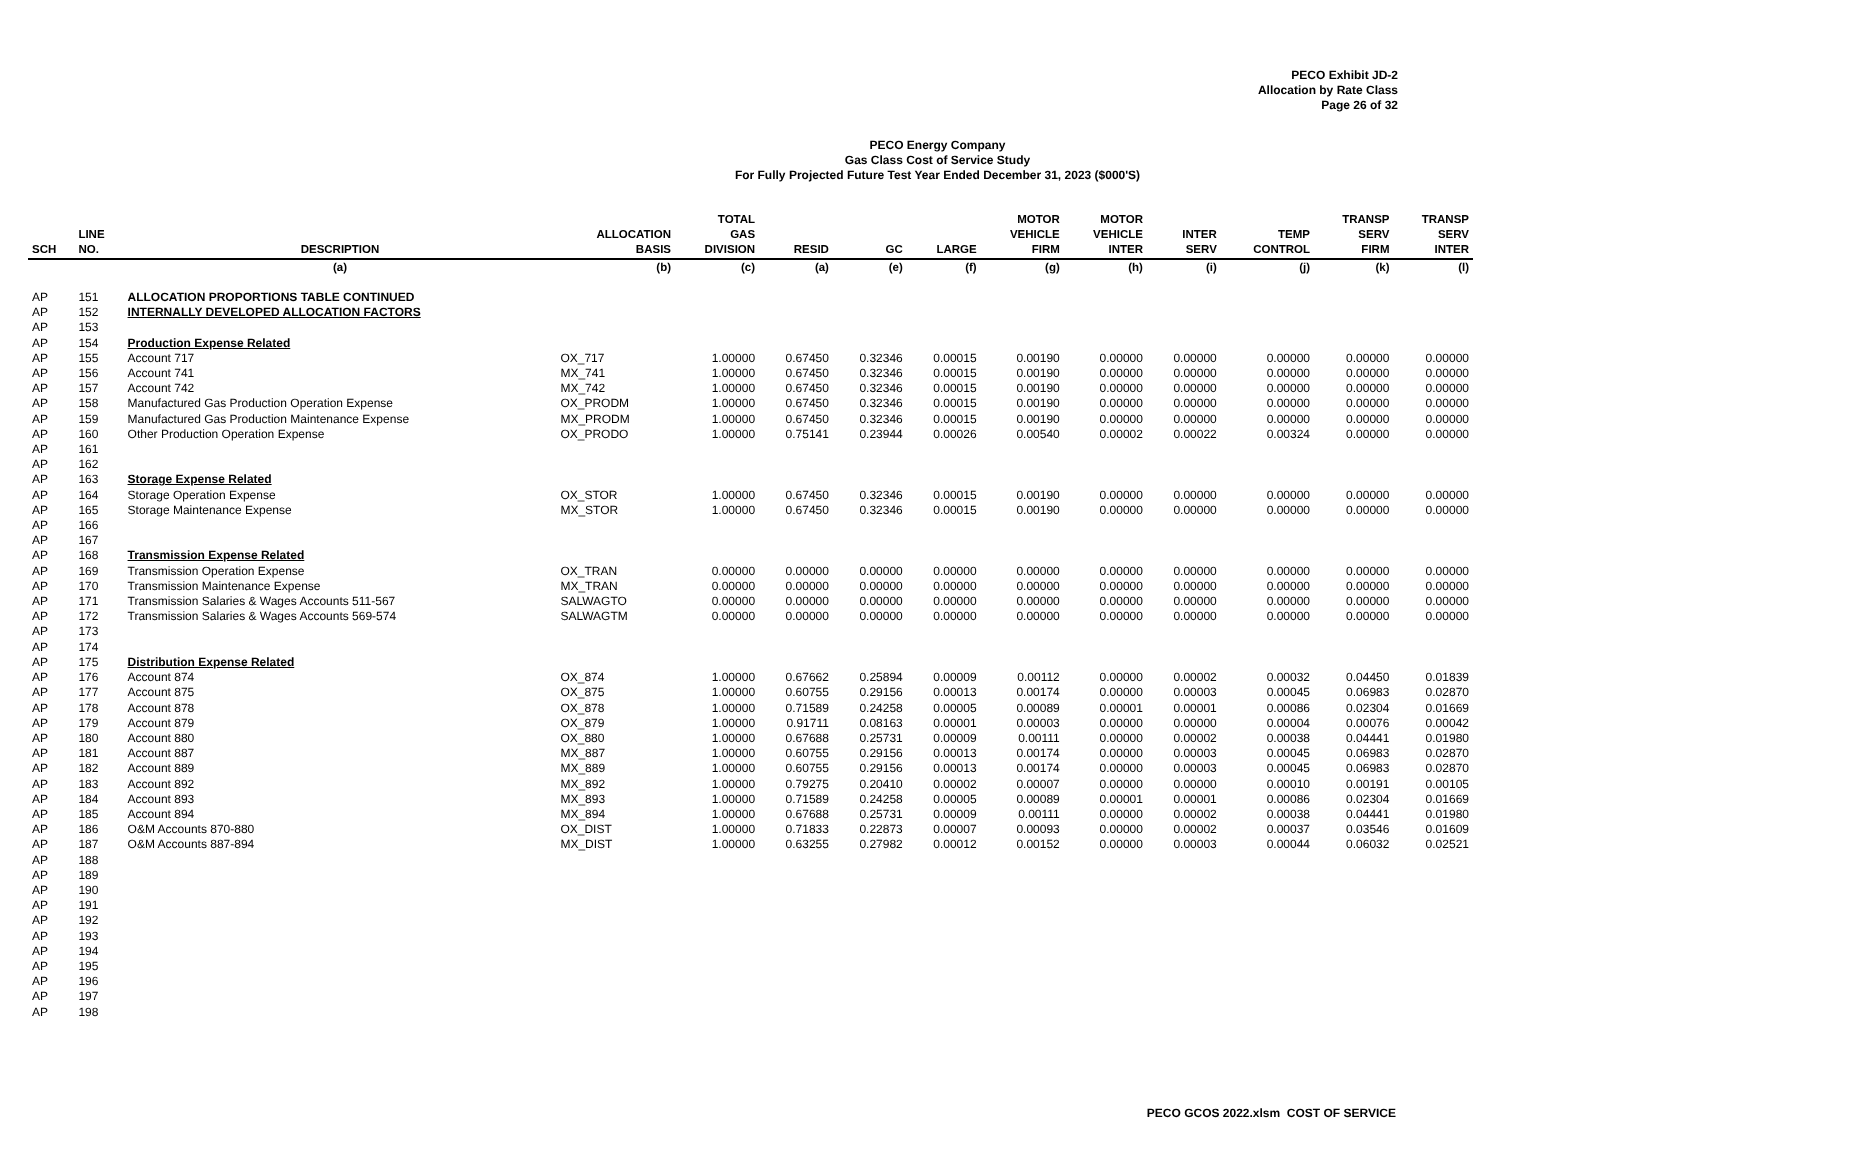PECO Exhibit JD-2
Allocation by Rate Class
Page 26 of 32
PECO Energy Company
Gas Class Cost of Service Study
For Fully Projected Future Test Year Ended December 31, 2023 ($000'S)
| SCH | LINE NO. | DESCRIPTION | ALLOCATION BASIS | TOTAL GAS DIVISION | RESID | GC | LARGE | MOTOR VEHICLE FIRM | MOTOR VEHICLE INTER | INTER SERV | TEMP CONTROL | TRANSP SERV FIRM | TRANSP SERV INTER |
| --- | --- | --- | --- | --- | --- | --- | --- | --- | --- | --- | --- | --- | --- |
| | | (a) | (b) | (c) | (a) | (e) | (f) | (g) | (h) | (i) | (j) | (k) | (l) |
| AP | 151 | ALLOCATION PROPORTIONS TABLE CONTINUED | | | | | | | | | | | |
| AP | 152 | INTERNALLY DEVELOPED ALLOCATION FACTORS | | | | | | | | | | | |
| AP | 153 | | | | | | | | | | | | |
| AP | 154 | Production Expense Related | | | | | | | | | | | |
| AP | 155 | Account 717 | OX_717 | 1.00000 | 0.67450 | 0.32346 | 0.00015 | 0.00190 | 0.00000 | 0.00000 | 0.00000 | 0.00000 | 0.00000 |
| AP | 156 | Account 741 | MX_741 | 1.00000 | 0.67450 | 0.32346 | 0.00015 | 0.00190 | 0.00000 | 0.00000 | 0.00000 | 0.00000 | 0.00000 |
| AP | 157 | Account 742 | MX_742 | 1.00000 | 0.67450 | 0.32346 | 0.00015 | 0.00190 | 0.00000 | 0.00000 | 0.00000 | 0.00000 | 0.00000 |
| AP | 158 | Manufactured Gas Production Operation Expense | OX_PRODM | 1.00000 | 0.67450 | 0.32346 | 0.00015 | 0.00190 | 0.00000 | 0.00000 | 0.00000 | 0.00000 | 0.00000 |
| AP | 159 | Manufactured Gas Production Maintenance Expense | MX_PRODM | 1.00000 | 0.67450 | 0.32346 | 0.00015 | 0.00190 | 0.00000 | 0.00000 | 0.00000 | 0.00000 | 0.00000 |
| AP | 160 | Other Production Operation Expense | OX_PRODO | 1.00000 | 0.75141 | 0.23944 | 0.00026 | 0.00540 | 0.00002 | 0.00022 | 0.00324 | 0.00000 | 0.00000 |
| AP | 161 | | | | | | | | | | | | |
| AP | 162 | | | | | | | | | | | | |
| AP | 163 | Storage Expense Related | | | | | | | | | | | |
| AP | 164 | Storage Operation Expense | OX_STOR | 1.00000 | 0.67450 | 0.32346 | 0.00015 | 0.00190 | 0.00000 | 0.00000 | 0.00000 | 0.00000 | 0.00000 |
| AP | 165 | Storage Maintenance Expense | MX_STOR | 1.00000 | 0.67450 | 0.32346 | 0.00015 | 0.00190 | 0.00000 | 0.00000 | 0.00000 | 0.00000 | 0.00000 |
| AP | 166 | | | | | | | | | | | | |
| AP | 167 | | | | | | | | | | | | |
| AP | 168 | Transmission Expense Related | | | | | | | | | | | |
| AP | 169 | Transmission Operation Expense | OX_TRAN | 0.00000 | 0.00000 | 0.00000 | 0.00000 | 0.00000 | 0.00000 | 0.00000 | 0.00000 | 0.00000 | 0.00000 |
| AP | 170 | Transmission Maintenance Expense | MX_TRAN | 0.00000 | 0.00000 | 0.00000 | 0.00000 | 0.00000 | 0.00000 | 0.00000 | 0.00000 | 0.00000 | 0.00000 |
| AP | 171 | Transmission Salaries & Wages Accounts 511-567 | SALWAGTO | 0.00000 | 0.00000 | 0.00000 | 0.00000 | 0.00000 | 0.00000 | 0.00000 | 0.00000 | 0.00000 | 0.00000 |
| AP | 172 | Transmission Salaries & Wages Accounts 569-574 | SALWAGTM | 0.00000 | 0.00000 | 0.00000 | 0.00000 | 0.00000 | 0.00000 | 0.00000 | 0.00000 | 0.00000 | 0.00000 |
| AP | 173 | | | | | | | | | | | | |
| AP | 174 | | | | | | | | | | | | |
| AP | 175 | Distribution Expense Related | | | | | | | | | | | |
| AP | 176 | Account 874 | OX_874 | 1.00000 | 0.67662 | 0.25894 | 0.00009 | 0.00112 | 0.00000 | 0.00002 | 0.00032 | 0.04450 | 0.01839 |
| AP | 177 | Account 875 | OX_875 | 1.00000 | 0.60755 | 0.29156 | 0.00013 | 0.00174 | 0.00000 | 0.00003 | 0.00045 | 0.06983 | 0.02870 |
| AP | 178 | Account 878 | OX_878 | 1.00000 | 0.71589 | 0.24258 | 0.00005 | 0.00089 | 0.00001 | 0.00001 | 0.00086 | 0.02304 | 0.01669 |
| AP | 179 | Account 879 | OX_879 | 1.00000 | 0.91711 | 0.08163 | 0.00001 | 0.00003 | 0.00000 | 0.00000 | 0.00004 | 0.00076 | 0.00042 |
| AP | 180 | Account 880 | OX_880 | 1.00000 | 0.67688 | 0.25731 | 0.00009 | 0.00111 | 0.00000 | 0.00002 | 0.00038 | 0.04441 | 0.01980 |
| AP | 181 | Account 887 | MX_887 | 1.00000 | 0.60755 | 0.29156 | 0.00013 | 0.00174 | 0.00000 | 0.00003 | 0.00045 | 0.06983 | 0.02870 |
| AP | 182 | Account 889 | MX_889 | 1.00000 | 0.60755 | 0.29156 | 0.00013 | 0.00174 | 0.00000 | 0.00003 | 0.00045 | 0.06983 | 0.02870 |
| AP | 183 | Account 892 | MX_892 | 1.00000 | 0.79275 | 0.20410 | 0.00002 | 0.00007 | 0.00000 | 0.00000 | 0.00010 | 0.00191 | 0.00105 |
| AP | 184 | Account 893 | MX_893 | 1.00000 | 0.71589 | 0.24258 | 0.00005 | 0.00089 | 0.00001 | 0.00001 | 0.00086 | 0.02304 | 0.01669 |
| AP | 185 | Account 894 | MX_894 | 1.00000 | 0.67688 | 0.25731 | 0.00009 | 0.00111 | 0.00000 | 0.00002 | 0.00038 | 0.04441 | 0.01980 |
| AP | 186 | O&M Accounts 870-880 | OX_DIST | 1.00000 | 0.71833 | 0.22873 | 0.00007 | 0.00093 | 0.00000 | 0.00002 | 0.00037 | 0.03546 | 0.01609 |
| AP | 187 | O&M Accounts 887-894 | MX_DIST | 1.00000 | 0.63255 | 0.27982 | 0.00012 | 0.00152 | 0.00000 | 0.00003 | 0.00044 | 0.06032 | 0.02521 |
| AP | 188 | | | | | | | | | | | | |
| AP | 189 | | | | | | | | | | | | |
| AP | 190 | | | | | | | | | | | | |
| AP | 191 | | | | | | | | | | | | |
| AP | 192 | | | | | | | | | | | | |
| AP | 193 | | | | | | | | | | | | |
| AP | 194 | | | | | | | | | | | | |
| AP | 195 | | | | | | | | | | | | |
| AP | 196 | | | | | | | | | | | | |
| AP | 197 | | | | | | | | | | | | |
| AP | 198 | | | | | | | | | | | | |
PECO GCOS 2022.xlsm COST OF SERVICE